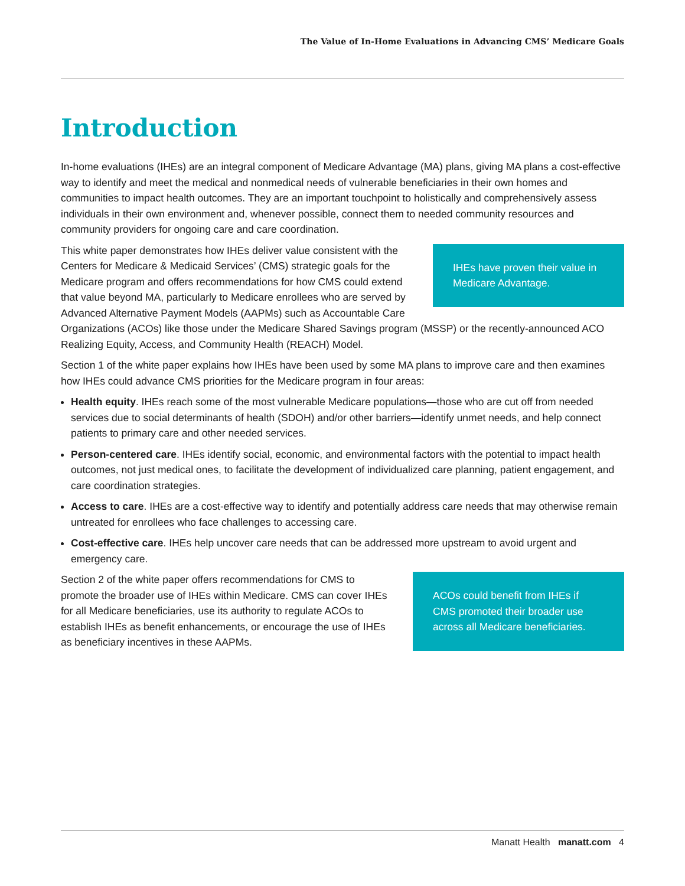The Value of In-Home Evaluations in Advancing CMS’ Medicare Goals
Introduction
In-home evaluations (IHEs) are an integral component of Medicare Advantage (MA) plans, giving MA plans a cost-effective way to identify and meet the medical and nonmedical needs of vulnerable beneficiaries in their own homes and communities to impact health outcomes. They are an important touchpoint to holistically and comprehensively assess individuals in their own environment and, whenever possible, connect them to needed community resources and community providers for ongoing care and care coordination.
IHEs have proven their value in Medicare Advantage.
This white paper demonstrates how IHEs deliver value consistent with the Centers for Medicare & Medicaid Services’ (CMS) strategic goals for the Medicare program and offers recommendations for how CMS could extend that value beyond MA, particularly to Medicare enrollees who are served by Advanced Alternative Payment Models (AAPMs) such as Accountable Care Organizations (ACOs) like those under the Medicare Shared Savings program (MSSP) or the recently-announced ACO Realizing Equity, Access, and Community Health (REACH) Model.
Section 1 of the white paper explains how IHEs have been used by some MA plans to improve care and then examines how IHEs could advance CMS priorities for the Medicare program in four areas:
Health equity. IHEs reach some of the most vulnerable Medicare populations—those who are cut off from needed services due to social determinants of health (SDOH) and/or other barriers—identify unmet needs, and help connect patients to primary care and other needed services.
Person-centered care. IHEs identify social, economic, and environmental factors with the potential to impact health outcomes, not just medical ones, to facilitate the development of individualized care planning, patient engagement, and care coordination strategies.
Access to care. IHEs are a cost-effective way to identify and potentially address care needs that may otherwise remain untreated for enrollees who face challenges to accessing care.
Cost-effective care. IHEs help uncover care needs that can be addressed more upstream to avoid urgent and emergency care.
ACOs could benefit from IHEs if CMS promoted their broader use across all Medicare beneficiaries.
Section 2 of the white paper offers recommendations for CMS to promote the broader use of IHEs within Medicare. CMS can cover IHEs for all Medicare beneficiaries, use its authority to regulate ACOs to establish IHEs as benefit enhancements, or encourage the use of IHEs as beneficiary incentives in these AAPMs.
Manatt Health manatt.com 4